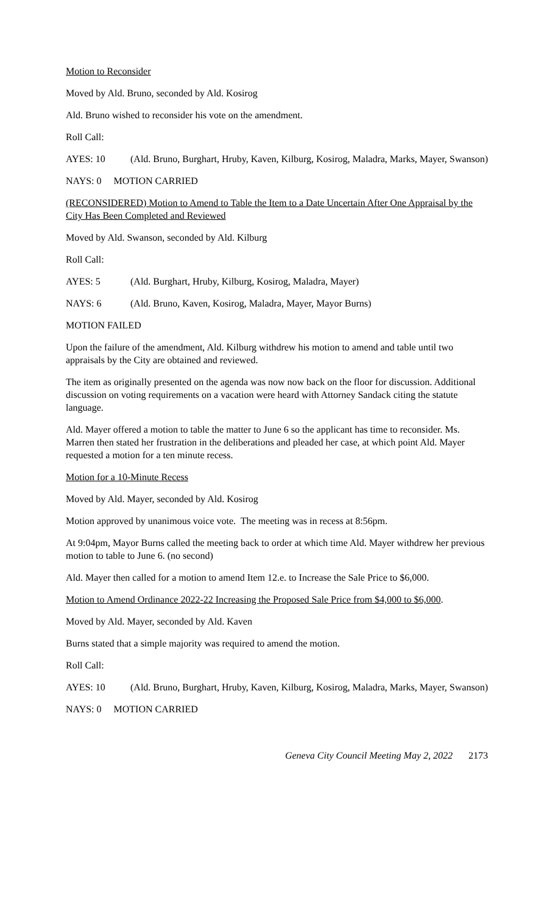Motion to Reconsider
Moved by Ald. Bruno, seconded by Ald. Kosirog
Ald. Bruno wished to reconsider his vote on the amendment.
Roll Call:
AYES: 10 (Ald. Bruno, Burghart, Hruby, Kaven, Kilburg, Kosirog, Maladra, Marks, Mayer, Swanson)
NAYS: 0 MOTION CARRIED
(RECONSIDERED) Motion to Amend to Table the Item to a Date Uncertain After One Appraisal by the City Has Been Completed and Reviewed
Moved by Ald. Swanson, seconded by Ald. Kilburg
Roll Call:
AYES: 5 (Ald. Burghart, Hruby, Kilburg, Kosirog, Maladra, Mayer)
NAYS: 6 (Ald. Bruno, Kaven, Kosirog, Maladra, Mayer, Mayor Burns)
MOTION FAILED
Upon the failure of the amendment, Ald. Kilburg withdrew his motion to amend and table until two appraisals by the City are obtained and reviewed.
The item as originally presented on the agenda was now now back on the floor for discussion. Additional discussion on voting requirements on a vacation were heard with Attorney Sandack citing the statute language.
Ald. Mayer offered a motion to table the matter to June 6 so the applicant has time to reconsider. Ms. Marren then stated her frustration in the deliberations and pleaded her case, at which point Ald. Mayer requested a motion for a ten minute recess.
Motion for a 10-Minute Recess
Moved by Ald. Mayer, seconded by Ald. Kosirog
Motion approved by unanimous voice vote. The meeting was in recess at 8:56pm.
At 9:04pm, Mayor Burns called the meeting back to order at which time Ald. Mayer withdrew her previous motion to table to June 6. (no second)
Ald. Mayer then called for a motion to amend Item 12.e. to Increase the Sale Price to $6,000.
Motion to Amend Ordinance 2022-22 Increasing the Proposed Sale Price from $4,000 to $6,000.
Moved by Ald. Mayer, seconded by Ald. Kaven
Burns stated that a simple majority was required to amend the motion.
Roll Call:
AYES: 10 (Ald. Bruno, Burghart, Hruby, Kaven, Kilburg, Kosirog, Maladra, Marks, Mayer, Swanson)
NAYS: 0 MOTION CARRIED
Geneva City Council Meeting May 2, 2022 2173